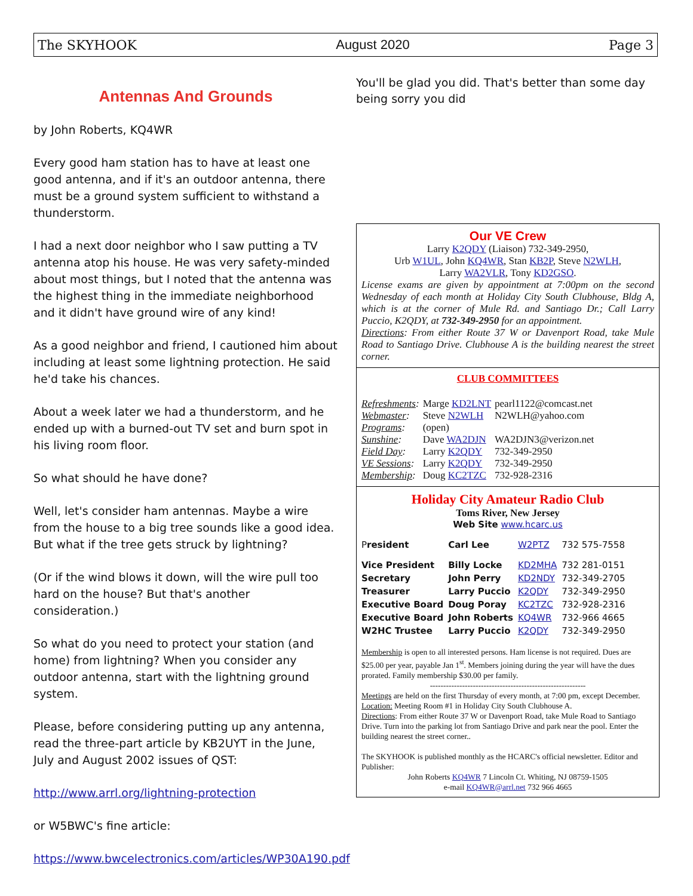The SKYHOOK August 2020 Page 3
Antennas And Grounds
by John Roberts, KQ4WR
Every good ham station has to have at least one good antenna, and if it's an outdoor antenna, there must be a ground system sufficient to withstand a thunderstorm.
I had a next door neighbor who I saw putting a TV antenna atop his house. He was very safety-minded about most things, but I noted that the antenna was the highest thing in the immediate neighborhood and it didn't have ground wire of any kind!
As a good neighbor and friend, I cautioned him about including at least some lightning protection. He said he'd take his chances.
About a week later we had a thunderstorm, and he ended up with a burned-out TV set and burn spot in his living room floor.
So what should he have done?
Well, let's consider ham antennas. Maybe a wire from the house to a big tree sounds like a good idea. But what if the tree gets struck by lightning?
(Or if the wind blows it down, will the wire pull too hard on the house? But that's another consideration.)
So what do you need to protect your station (and home) from lightning? When you consider any outdoor antenna, start with the lightning ground system.
Please, before considering putting up any antenna, read the three-part article by KB2UYT in the June, July and August 2002 issues of QST:
http://www.arrl.org/lightning-protection
or W5BWC's fine article:
https://www.bwcelectronics.com/articles/WP30A190.pdf
You'll be glad you did. That's better than some day being sorry you did
Our VE Crew
Larry K2QDY (Liaison) 732-349-2950,
Urb W1UL, John KQ4WR, Stan KB2P, Steve N2WLH,
Larry WA2VLR, Tony KD2GSO.
License exams are given by appointment at 7:00pm on the second Wednesday of each month at Holiday City South Clubhouse, Bldg A, which is at the corner of Mule Rd. and Santiago Dr.; Call Larry Puccio, K2QDY, at 732-349-2950 for an appointment.
Directions: From either Route 37 W or Davenport Road, take Mule Road to Santiago Drive. Clubhouse A is the building nearest the street corner.
CLUB COMMITTEES
| Refreshments : | Marge KD2LNT | pearl1122@comcast.net |
| Webmaster : | Steve N2WLH | N2WLH@yahoo.com |
| Programs : | (open) | |
| Sunshine : | Dave WA2DJN | WA2DJN3@verizon.net |
| Field Day : | Larry K2QDY | 732-349-2950 |
| VE Sessions : | Larry K2QDY | 732-349-2950 |
| Membership : | Doug KC2TZC | 732-928-2316 |
Holiday City Amateur Radio Club
Toms River, New Jersey
Web Site www.hcarc.us
| P resident | Carl Lee | W2PTZ | 732 575-7558 |
| Vice President | Billy Locke | KD2MHA | 732 281-0151 |
| Secretary | John Perry | KD2NDY | 732-349-2705 |
| Treasurer | Larry Puccio | K2QDY | 732-349-2950 |
| Executive Board | Doug Poray | KC2TZC | 732-928-2316 |
| Executive Board | John Roberts | KQ4WR | 732-966 4665 |
| W2HC Trustee | Larry Puccio | K2QDY | 732-349-2950 |
Membership is open to all interested persons. Ham license is not required. Dues are $25.00 per year, payable Jan 1<sup>st</sup>. Members joining during the year will have the dues prorated. Family membership $30.00 per family.
----------------------------------------------------------
Meetings are held on the first Thursday of every month, at 7:00 pm, except December.
Location: Meeting Room #1 in Holiday City South Clubhouse A.
Directions: From either Route 37 W or Davenport Road, take Mule Road to Santiago Drive. Turn into the parking lot from Santiago Drive and park near the pool. Enter the building nearest the street corner..
The SKYHOOK is published monthly as the HCARC's official newsletter. Editor and Publisher:
John Roberts KQ4WR 7 Lincoln Ct. Whiting, NJ 08759-1505
e-mail KQ4WR@arrl.net 732 966 4665